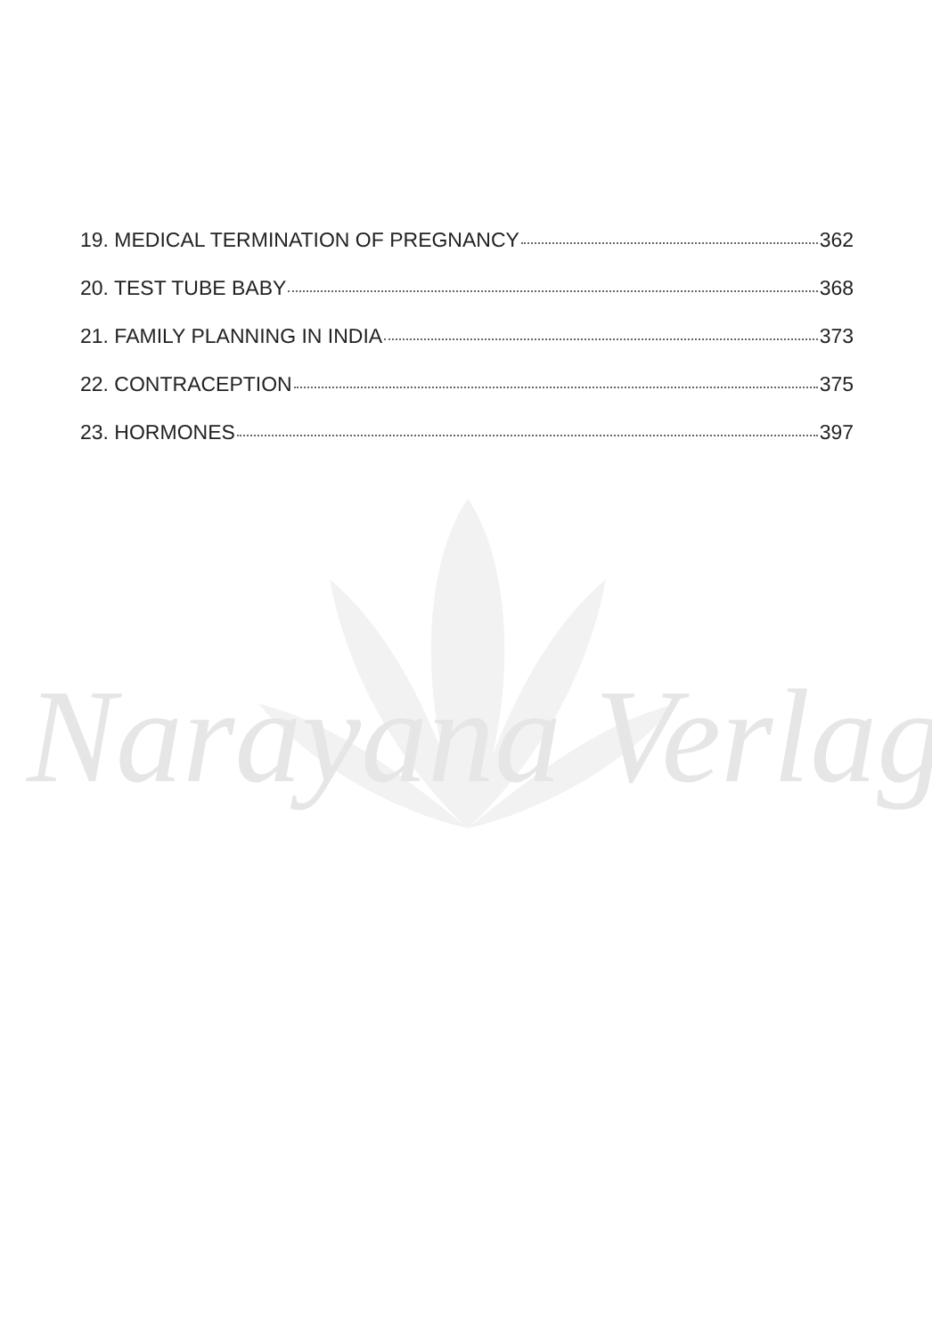Narayana Verlag
19. MEDICAL TERMINATION OF PREGNANCY 362
20. TEST TUBE BABY 368
21. FAMILY PLANNING IN INDIA 373
22. CONTRACEPTION 375
23. HORMONES 397